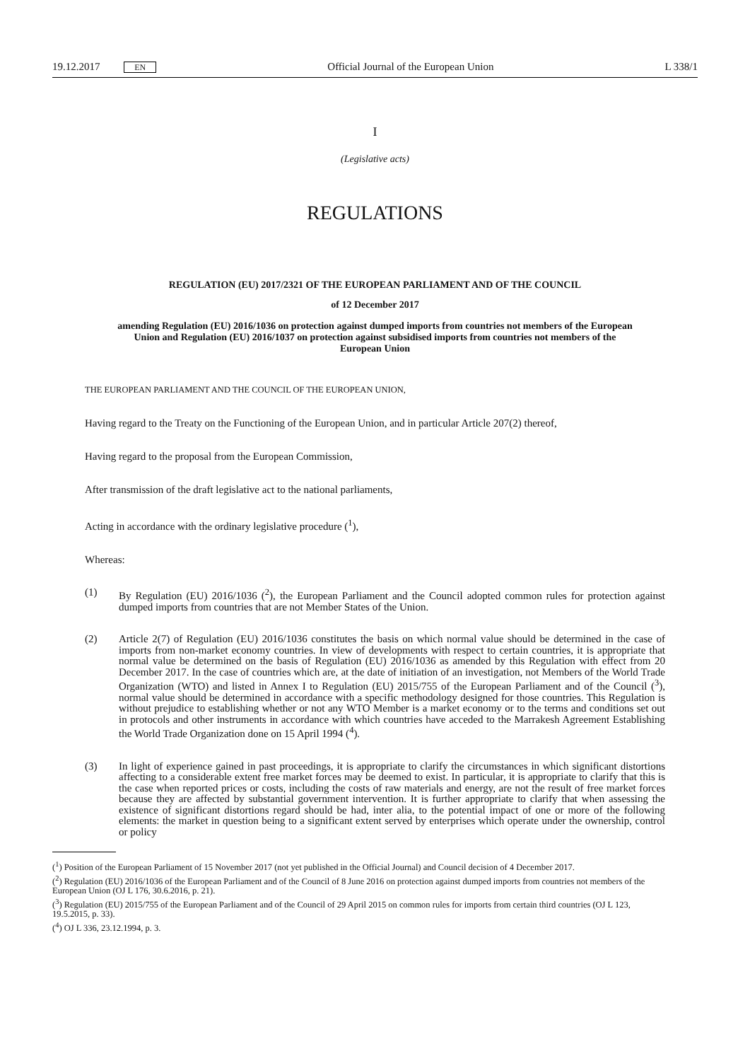19.12.2017 EN Official Journal of the European Union L 338/1
I
(Legislative acts)
REGULATIONS
REGULATION (EU) 2017/2321 OF THE EUROPEAN PARLIAMENT AND OF THE COUNCIL
of 12 December 2017
amending Regulation (EU) 2016/1036 on protection against dumped imports from countries not members of the European Union and Regulation (EU) 2016/1037 on protection against subsidised imports from countries not members of the European Union
THE EUROPEAN PARLIAMENT AND THE COUNCIL OF THE EUROPEAN UNION,
Having regard to the Treaty on the Functioning of the European Union, and in particular Article 207(2) thereof,
Having regard to the proposal from the European Commission,
After transmission of the draft legislative act to the national parliaments,
Acting in accordance with the ordinary legislative procedure (<sup>1</sup>),
Whereas:
(1) By Regulation (EU) 2016/1036 (<sup>2</sup>), the European Parliament and the Council adopted common rules for protection against dumped imports from countries that are not Member States of the Union.
(2) Article 2(7) of Regulation (EU) 2016/1036 constitutes the basis on which normal value should be determined in the case of imports from non-market economy countries. In view of developments with respect to certain countries, it is appropriate that normal value be determined on the basis of Regulation (EU) 2016/1036 as amended by this Regulation with effect from 20 December 2017. In the case of countries which are, at the date of initiation of an investigation, not Members of the World Trade Organization (WTO) and listed in Annex I to Regulation (EU) 2015/755 of the European Parliament and of the Council (<sup>3</sup>), normal value should be determined in accordance with a specific methodology designed for those countries. This Regulation is without prejudice to establishing whether or not any WTO Member is a market economy or to the terms and conditions set out in protocols and other instruments in accordance with which countries have acceded to the Marrakesh Agreement Establishing the World Trade Organization done on 15 April 1994 (<sup>4</sup>).
(3) In light of experience gained in past proceedings, it is appropriate to clarify the circumstances in which significant distortions affecting to a considerable extent free market forces may be deemed to exist. In particular, it is appropriate to clarify that this is the case when reported prices or costs, including the costs of raw materials and energy, are not the result of free market forces because they are affected by substantial government intervention. It is further appropriate to clarify that when assessing the existence of significant distortions regard should be had, inter alia, to the potential impact of one or more of the following elements: the market in question being to a significant extent served by enterprises which operate under the ownership, control or policy
(<sup>1</sup>) Position of the European Parliament of 15 November 2017 (not yet published in the Official Journal) and Council decision of 4 December 2017.
(<sup>2</sup>) Regulation (EU) 2016/1036 of the European Parliament and of the Council of 8 June 2016 on protection against dumped imports from countries not members of the European Union (OJ L 176, 30.6.2016, p. 21).
(<sup>3</sup>) Regulation (EU) 2015/755 of the European Parliament and of the Council of 29 April 2015 on common rules for imports from certain third countries (OJ L 123, 19.5.2015, p. 33).
(<sup>4</sup>) OJ L 336, 23.12.1994, p. 3.